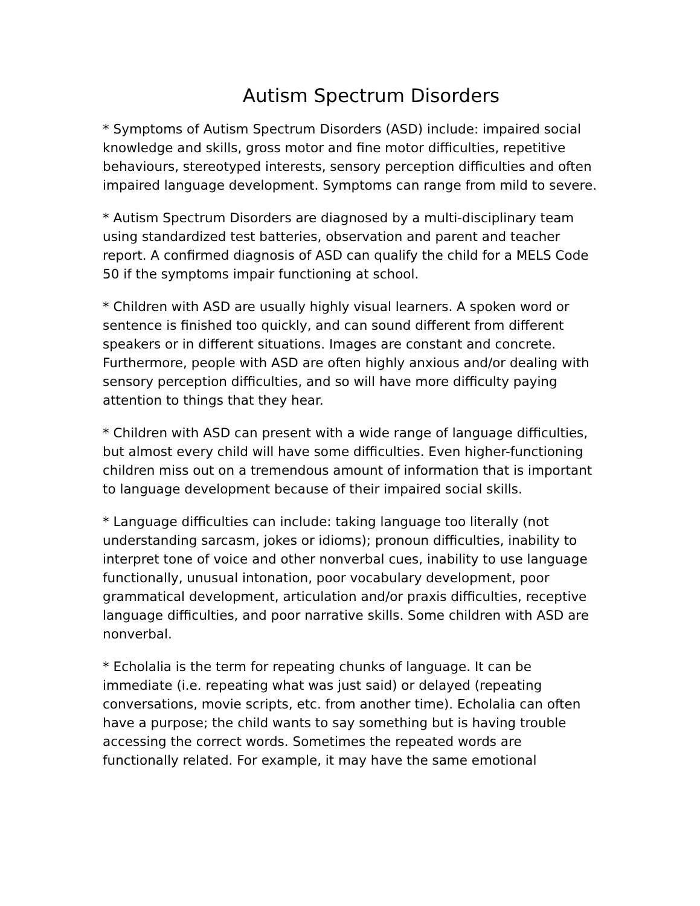Autism Spectrum Disorders
* Symptoms of Autism Spectrum Disorders (ASD) include: impaired social knowledge and skills, gross motor and fine motor difficulties, repetitive behaviours, stereotyped interests, sensory perception difficulties and often impaired language development. Symptoms can range from mild to severe.
* Autism Spectrum Disorders are diagnosed by a multi-disciplinary team using standardized test batteries, observation and parent and teacher report. A confirmed diagnosis of ASD can qualify the child for a MELS Code 50 if the symptoms impair functioning at school.
* Children with ASD are usually highly visual learners. A spoken word or sentence is finished too quickly, and can sound different from different speakers or in different situations. Images are constant and concrete. Furthermore, people with ASD are often highly anxious and/or dealing with sensory perception difficulties, and so will have more difficulty paying attention to things that they hear.
* Children with ASD can present with a wide range of language difficulties, but almost every child will have some difficulties. Even higher-functioning children miss out on a tremendous amount of information that is important to language development because of their impaired social skills.
* Language difficulties can include: taking language too literally (not understanding sarcasm, jokes or idioms); pronoun difficulties, inability to interpret tone of voice and other nonverbal cues, inability to use language functionally, unusual intonation, poor vocabulary development, poor grammatical development, articulation and/or praxis difficulties, receptive language difficulties, and poor narrative skills. Some children with ASD are nonverbal.
* Echolalia is the term for repeating chunks of language. It can be immediate (i.e. repeating what was just said) or delayed (repeating conversations, movie scripts, etc. from another time). Echolalia can often have a purpose; the child wants to say something but is having trouble accessing the correct words. Sometimes the repeated words are functionally related. For example, it may have the same emotional